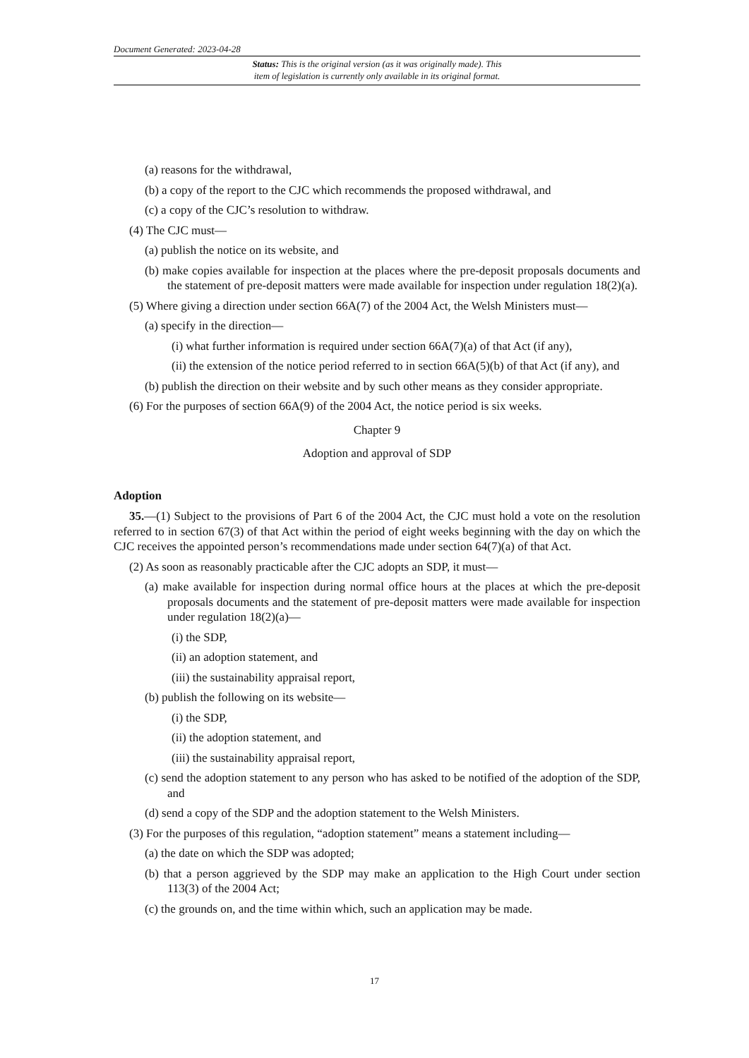Document Generated: 2023-04-28
Status: This is the original version (as it was originally made). This
item of legislation is currently only available in its original format.
(a) reasons for the withdrawal,
(b) a copy of the report to the CJC which recommends the proposed withdrawal, and
(c) a copy of the CJC’s resolution to withdraw.
(4) The CJC must—
(a) publish the notice on its website, and
(b) make copies available for inspection at the places where the pre-deposit proposals documents and the statement of pre-deposit matters were made available for inspection under regulation 18(2)(a).
(5) Where giving a direction under section 66A(7) of the 2004 Act, the Welsh Ministers must—
(a) specify in the direction—
(i) what further information is required under section 66A(7)(a) of that Act (if any),
(ii) the extension of the notice period referred to in section 66A(5)(b) of that Act (if any), and
(b) publish the direction on their website and by such other means as they consider appropriate.
(6) For the purposes of section 66A(9) of the 2004 Act, the notice period is six weeks.
Chapter 9
Adoption and approval of SDP
Adoption
35.—(1) Subject to the provisions of Part 6 of the 2004 Act, the CJC must hold a vote on the resolution referred to in section 67(3) of that Act within the period of eight weeks beginning with the day on which the CJC receives the appointed person’s recommendations made under section 64(7)(a) of that Act.
(2) As soon as reasonably practicable after the CJC adopts an SDP, it must—
(a) make available for inspection during normal office hours at the places at which the pre-deposit proposals documents and the statement of pre-deposit matters were made available for inspection under regulation 18(2)(a)—
(i) the SDP,
(ii) an adoption statement, and
(iii) the sustainability appraisal report,
(b) publish the following on its website—
(i) the SDP,
(ii) the adoption statement, and
(iii) the sustainability appraisal report,
(c) send the adoption statement to any person who has asked to be notified of the adoption of the SDP, and
(d) send a copy of the SDP and the adoption statement to the Welsh Ministers.
(3) For the purposes of this regulation, “adoption statement” means a statement including—
(a) the date on which the SDP was adopted;
(b) that a person aggrieved by the SDP may make an application to the High Court under section 113(3) of the 2004 Act;
(c) the grounds on, and the time within which, such an application may be made.
17